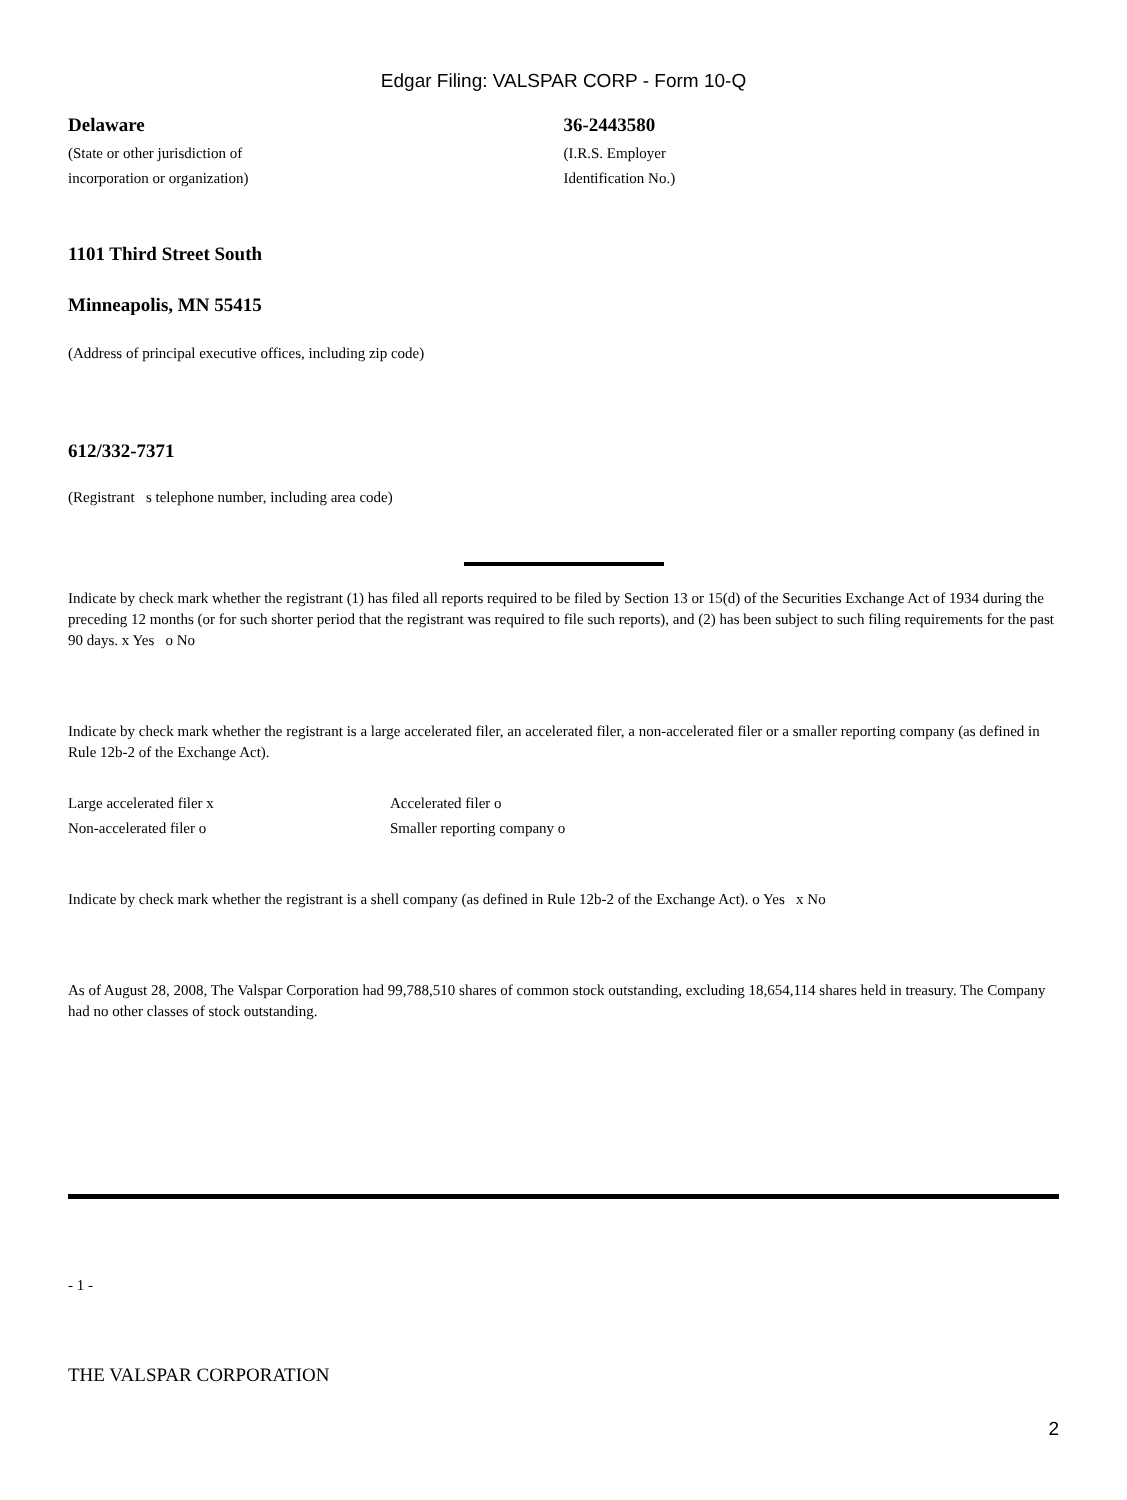Edgar Filing: VALSPAR CORP - Form 10-Q
Delaware
(State or other jurisdiction of
incorporation or organization)
36-2443580
(I.R.S. Employer
Identification No.)
1101 Third Street South
Minneapolis, MN 55415
(Address of principal executive offices, including zip code)
612/332-7371
(Registrant s telephone number, including area code)
Indicate by check mark whether the registrant (1) has filed all reports required to be filed by Section 13 or 15(d) of the Securities Exchange Act of 1934 during the preceding 12 months (or for such shorter period that the registrant was required to file such reports), and (2) has been subject to such filing requirements for the past 90 days. x Yes o No
Indicate by check mark whether the registrant is a large accelerated filer, an accelerated filer, a non-accelerated filer or a smaller reporting company (as defined in Rule 12b-2 of the Exchange Act).
Large accelerated filer x
Accelerated filer o
Non-accelerated filer o
Smaller reporting company o
Indicate by check mark whether the registrant is a shell company (as defined in Rule 12b-2 of the Exchange Act). o Yes x No
As of August 28, 2008, The Valspar Corporation had 99,788,510 shares of common stock outstanding, excluding 18,654,114 shares held in treasury. The Company had no other classes of stock outstanding.
- 1 -
THE VALSPAR CORPORATION
2